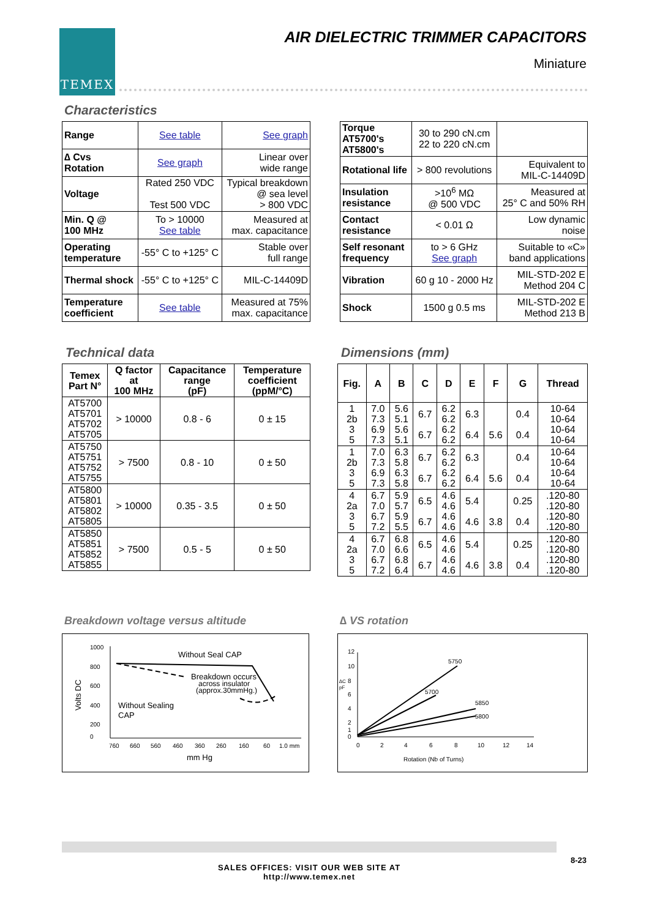TEMEX
AIR DIELECTRIC TRIMMER CAPACITORS
Miniature
Characteristics
| Range | See table | See graph |
| ∆ Cvs Rotation | See graph | Linear over wide range |
| Voltage | Rated 250 VDC Test 500 VDC | Typical breakdown @ sea level > 800 VDC |
| Min. Q @ 100 MHz | To > 10000 See table | Measured at max. capacitance |
| Operating temperature | -55° C to +125° C | Stable over full range |
| Thermal shock | -55° C to +125° C | MIL-C-14409D |
| Temperature coefficient | See table | Measured at 75% max. capacitance |
| Torque AT5700's AT5800's | 30 to 290 cN.cm 22 to 220 cN.cm | |
| Rotational life | > 800 revolutions | Equivalent to MIL-C-14409D |
| Insulation resistance | >10<sup>6</sup> MΩ @ 500 VDC | Measured at 25° C and 50% RH |
| Contact resistance | < 0.01 Ω | Low dynamic noise |
| Self resonant frequency | to > 6 GHz See graph | Suitable to «C» band applications |
| Vibration | 60 g 10 - 2000 Hz | MIL-STD-202 E Method 204 C |
| Shock | 1500 g 0.5 ms | MIL-STD-202 E Method 213 B |
Technical data
| Temex Part N° | Q factor at 100 MHz | Capacitance range (pF) | Temperature coefficient (ppM/°C) |
| --- | --- | --- | --- |
| AT5700 AT5701 AT5702 AT5705 | > 10000 | 0.8 - 6 | 0 ± 15 |
| AT5750 AT5751 AT5752 AT5755 | > 7500 | 0.8 - 10 | 0 ± 50 |
| AT5800 AT5801 AT5802 AT5805 | > 10000 | 0.35 - 3.5 | 0 ± 50 |
| AT5850 AT5851 AT5852 AT5855 | > 7500 | 0.5 - 5 | 0 ± 50 |
Dimensions (mm)
| Fig. | A | B | C | D | E | F | G | Thread |
| --- | --- | --- | --- | --- | --- | --- | --- | --- |
| 1 2b 3 5 | 7.0 7.3 6.9 7.3 | 5.6 5.1 5.6 5.1 | 6.7 6.7 | 6.2 6.2 6.2 6.2 | 6.3 6.4 | 5.6 | 0.4 0.4 | 10-64 10-64 10-64 10-64 |
| 1 2b 3 5 | 7.0 7.3 6.9 7.3 | 6.3 5.8 6.3 5.8 | 6.7 6.7 | 6.2 6.2 6.2 6.2 | 6.3 6.4 | 5.6 | 0.4 0.4 | 10-64 10-64 10-64 10-64 |
| 4 2a 3 5 | 6.7 7.0 6.7 7.2 | 5.9 5.7 5.9 5.5 | 6.5 6.7 | 4.6 4.6 4.6 4.6 | 5.4 4.6 | 3.8 | 0.25 0.4 | .120-80 .120-80 .120-80 .120-80 |
| 4 2a 3 5 | 6.7 7.0 6.7 7.2 | 6.8 6.6 6.8 6.4 | 6.5 6.7 | 4.6 4.6 4.6 4.6 | 5.4 4.6 | 3.8 | 0.25 0.4 | .120-80 .120-80 .120-80 .120-80 |
Breakdown voltage versus altitude
1000
800
600
400
200
0
Volts DC
760
660
560
460
360
260
160
60
1.0 mm
mm Hg
Without Seal CAP
Breakdown occurs
across insulator
(approx.30mmHg.)
Without Sealing
CAP
∆ VS rotation
12
10
8
6
4
2
1
0
∆C
pF
0
2
4
6
8
10
12
14
Rotation (Nb of Turns)
5750
5700
5850
5800
8-23
SALES OFFICES: VISIT OUR WEB SITE AT
http://www.temex.net